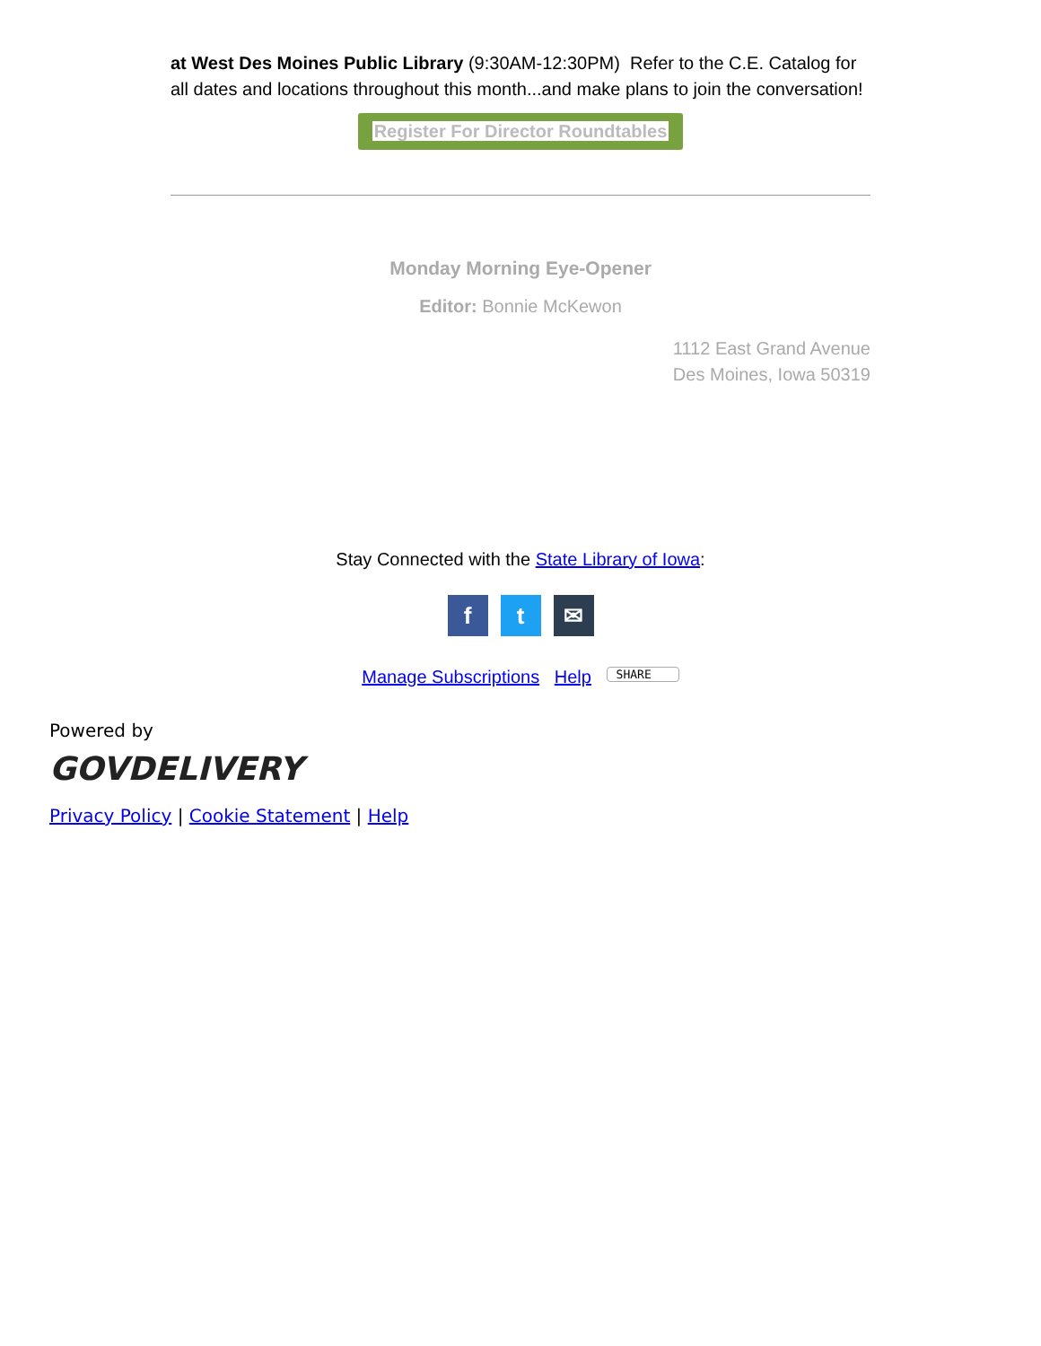at West Des Moines Public Library (9:30AM-12:30PM) Refer to the C.E. Catalog for all dates and locations throughout this month...and make plans to join the conversation!
Register For Director Roundtables
Monday Morning Eye-Opener
Editor: Bonnie McKewon
1112 East Grand Avenue
Des Moines, Iowa 50319
Stay Connected with the State Library of Iowa:
ft ✉
Manage Subscriptions Help SHARE
Powered by
GOVDELIVERY
Privacy Policy | Cookie Statement | Help